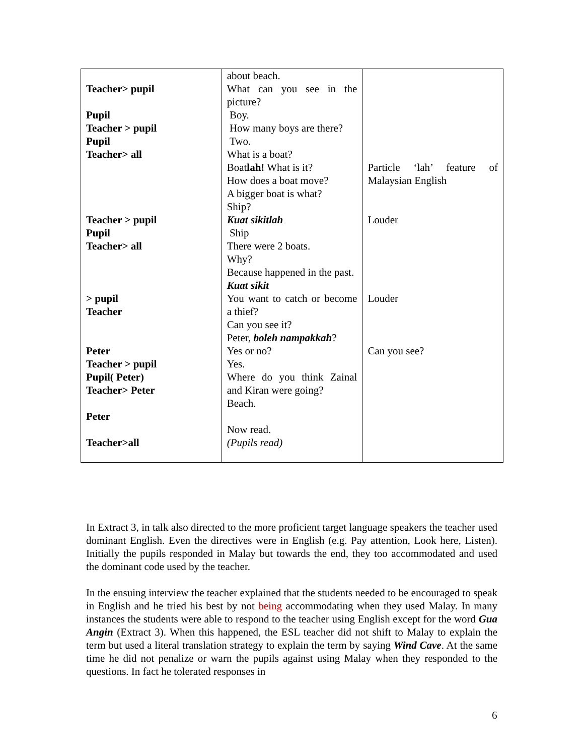| Teacher> pupil Pupil Teacher > pupil Pupil Teacher> all Teacher > pupil Pupil Teacher> all > pupil Teacher Peter Teacher > pupil Pupil( Peter) Teacher> Peter Peter Teacher>all | about beach. What can you see in the picture? Boy. How many boys are there? Two. What is a boat? Boat lah! What is it? How does a boat move? A bigger boat is what? Ship? Kuat sikitlah Ship There were 2 boats. Why? Because happened in the past. Kuat sikit You want to catch or become a thief? Can you see it? Peter, boleh nampakkah ? Yes or no? Yes. Where do you think Zainal and Kiran were going? Beach. Now read. (Pupils read) | Particle ‘lah’ feature of Malaysian English Louder Louder Can you see? |
In Extract 3, in talk also directed to the more proficient target language speakers the teacher used dominant English. Even the directives were in English (e.g. Pay attention, Look here, Listen). Initially the pupils responded in Malay but towards the end, they too accommodated and used the dominant code used by the teacher.
In the ensuing interview the teacher explained that the students needed to be encouraged to speak in English and he tried his best by not being accommodating when they used Malay. In many instances the students were able to respond to the teacher using English except for the word Gua Angin (Extract 3). When this happened, the ESL teacher did not shift to Malay to explain the term but used a literal translation strategy to explain the term by saying Wind Cave. At the same time he did not penalize or warn the pupils against using Malay when they responded to the questions. In fact he tolerated responses in
6